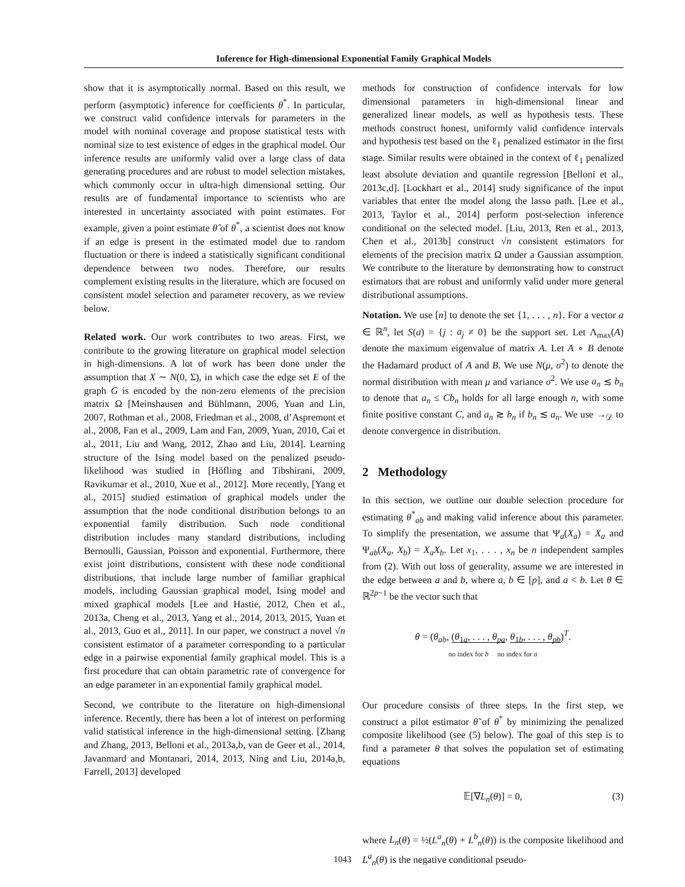Inference for High-dimensional Exponential Family Graphical Models
show that it is asymptotically normal. Based on this result, we perform (asymptotic) inference for coefficients θ<sup>*</sup>. In particular, we construct valid confidence intervals for parameters in the model with nominal coverage and propose statistical tests with nominal size to test existence of edges in the graphical model. Our inference results are uniformly valid over a large class of data generating procedures and are robust to model selection mistakes, which commonly occur in ultra-high dimensional setting. Our results are of fundamental importance to scientists who are interested in uncertainty associated with point estimates. For example, given a point estimate θ̂ of θ<sup>*</sup>, a scientist does not know if an edge is present in the estimated model due to random fluctuation or there is indeed a statistically significant conditional dependence between two nodes. Therefore, our results complement existing results in the literature, which are focused on consistent model selection and parameter recovery, as we review below.
Related work. Our work contributes to two areas. First, we contribute to the growing literature on graphical model selection in high-dimensions. A lot of work has been done under the assumption that X ∼ N(0, Σ), in which case the edge set E of the graph G is encoded by the non-zero elements of the precision matrix Ω [Meinshausen and Bühlmann, 2006, Yuan and Lin, 2007, Rothman et al., 2008, Friedman et al., 2008, d’Aspremont et al., 2008, Fan et al., 2009, Lam and Fan, 2009, Yuan, 2010, Cai et al., 2011, Liu and Wang, 2012, Zhao and Liu, 2014]. Learning structure of the Ising model based on the penalized pseudo-likelihood was studied in [Höfling and Tibshirani, 2009, Ravikumar et al., 2010, Xue et al., 2012]. More recently, [Yang et al., 2015] studied estimation of graphical models under the assumption that the node conditional distribution belongs to an exponential family distribution. Such node conditional distribution includes many standard distributions, including Bernoulli, Gaussian, Poisson and exponential. Furthermore, there exist joint distributions, consistent with these node conditional distributions, that include large number of familiar graphical models, including Gaussian graphical model, Ising model and mixed graphical models [Lee and Hastie, 2012, Chen et al., 2013a, Cheng et al., 2013, Yang et al., 2014, 2013, 2015, Yuan et al., 2013, Guo et al., 2011]. In our paper, we construct a novel √n consistent estimator of a parameter corresponding to a particular edge in a pairwise exponential family graphical model. This is a first procedure that can obtain parametric rate of convergence for an edge parameter in an exponential family graphical model.
Second, we contribute to the literature on high-dimensional inference. Recently, there has been a lot of interest on performing valid statistical inference in the high-dimensional setting. [Zhang and Zhang, 2013, Belloni et al., 2013a,b, van de Geer et al., 2014, Javanmard and Montanari, 2014, 2013, Ning and Liu, 2014a,b, Farrell, 2013] developed
methods for construction of confidence intervals for low dimensional parameters in high-dimensional linear and generalized linear models, as well as hypothesis tests. These methods construct honest, uniformly valid confidence intervals and hypothesis test based on the ℓ<sub>1</sub> penalized estimator in the first stage. Similar results were obtained in the context of ℓ<sub>1</sub> penalized least absolute deviation and quantile regression [Belloni et al., 2013c,d]. [Lockhart et al., 2014] study significance of the input variables that enter the model along the lasso path. [Lee et al., 2013, Taylor et al., 2014] perform post-selection inference conditional on the selected model. [Liu, 2013, Ren et al., 2013, Chen et al., 2013b] construct √n consistent estimators for elements of the precision matrix Ω under a Gaussian assumption. We contribute to the literature by demonstrating how to construct estimators that are robust and uniformly valid under more general distributional assumptions.
Notation. We use [n] to denote the set {1, . . . , n}. For a vector a ∈ ℝ<sup>n</sup>, let S(a) = {j : a<sub>j</sub> ≠ 0} be the support set. Let Λ<sub>max</sub>(A) denote the maximum eigenvalue of matrix A. Let A ∘ B denote the Hadamard product of A and B. We use N(μ, σ<sup>2</sup>) to denote the normal distribution with mean μ and variance σ<sup>2</sup>. We use a<sub>n</sub> ≲ b<sub>n</sub> to denote that a<sub>n</sub> ≤ Cb<sub>n</sub> holds for all large enough n, with some finite positive constant C, and a<sub>n</sub> ≳ b<sub>n</sub> if b<sub>n</sub> ≲ a<sub>n</sub>. We use →<sub>𝒟</sub> to denote convergence in distribution.
2 Methodology
In this section, we outline our double selection procedure for estimating θ<sup>*</sup><sub>ab</sub> and making valid inference about this parameter. To simplify the presentation, we assume that Ψ<sub>a</sub>(X<sub>a</sub>) = X<sub>a</sub> and Ψ<sub>ab</sub>(X<sub>a</sub>, X<sub>b</sub>) = X<sub>a</sub>X<sub>b</sub>. Let x<sub>1</sub>, . . . , x<sub>n</sub> be n independent samples from (2). With out loss of generality, assume we are interested in the edge between a and b, where a, b ∈ [p], and a < b. Let θ ∈ ℝ<sup>2p−1</sup> be the vector such that
θ = (θ<sub>ab</sub>, (θ<sub>1a</sub>, . . . , θ<sub>pa</sub>, θ<sub>1b</sub>, . . . , θ<sub>pb</sub>)<sup>T</sup>.
no index for b no index for a
Our procedure consists of three steps. In the first step, we construct a pilot estimator θ̃ of θ<sup>*</sup> by minimizing the penalized composite likelihood (see (5) below). The goal of this step is to find a parameter θ that solves the population set of estimating equations
𝔼[∇L<sub>n</sub>(θ)] = 0, (3)
where L<sub>n</sub>(θ) = ½(L<sup>a</sup><sub>n</sub>(θ) + L<sup>b</sup><sub>n</sub>(θ)) is the composite likelihood and L<sup>a</sup><sub>n</sub>(θ) is the negative conditional pseudo-
1043